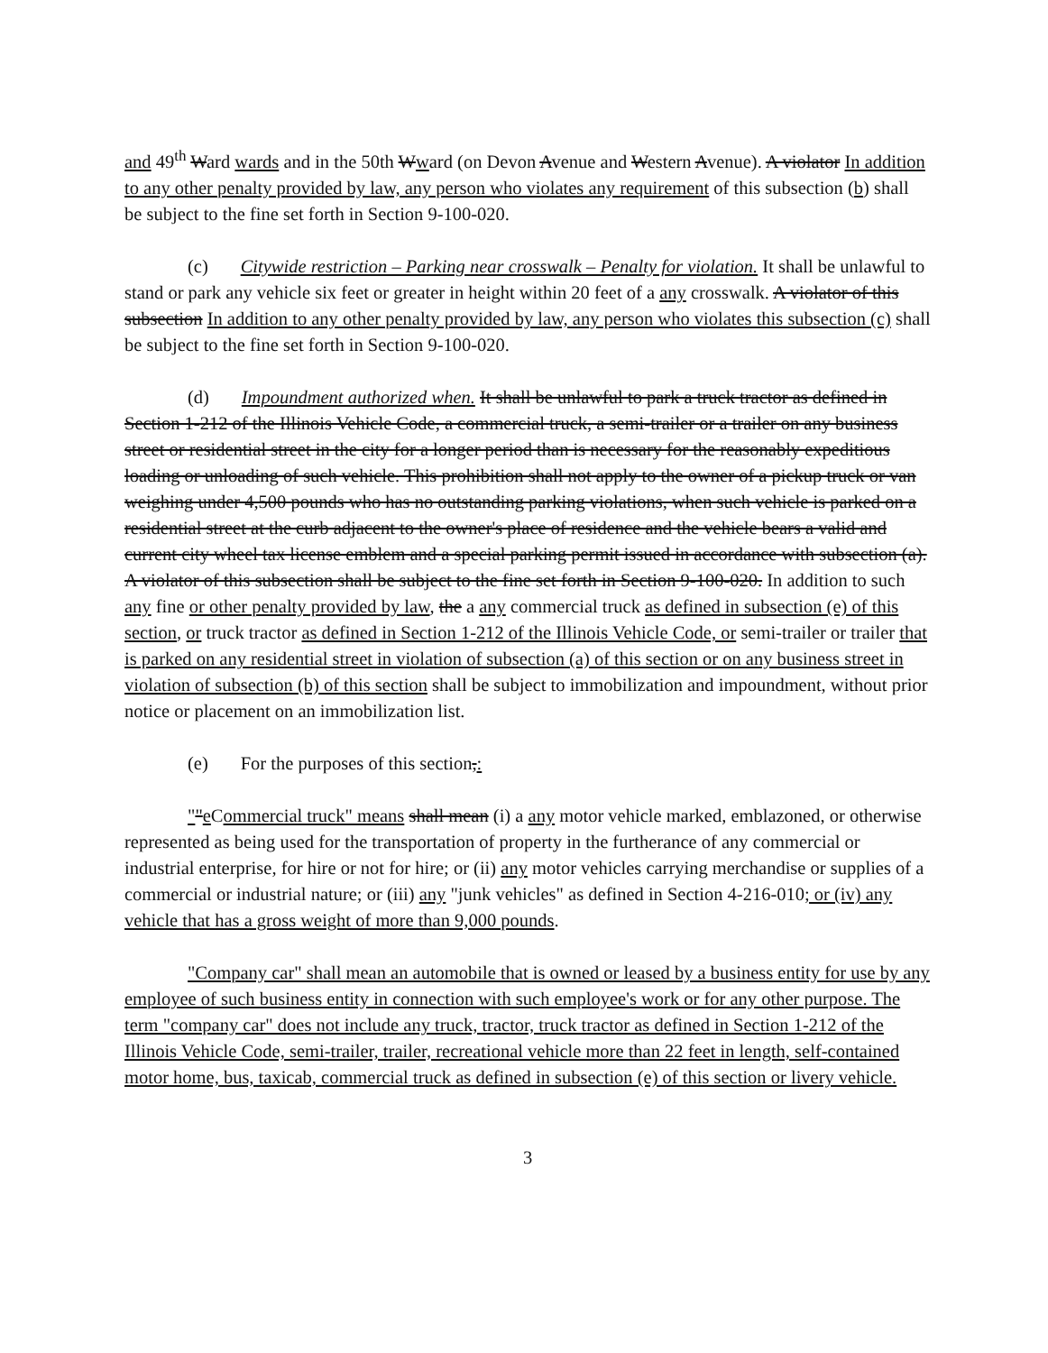and 49<sup>th</sup> Ward wards and in the 50th Wward (on Devon Avenue and Western Avenue). A violator In addition to any other penalty provided by law, any person who violates any requirement of this subsection (b) shall be subject to the fine set forth in Section 9-100-020.
(c) Citywide restriction – Parking near crosswalk – Penalty for violation. It shall be unlawful to stand or park any vehicle six feet or greater in height within 20 feet of a any crosswalk. A violator of this subsection In addition to any other penalty provided by law, any person who violates this subsection (c) shall be subject to the fine set forth in Section 9-100-020.
(d) Impoundment authorized when. It shall be unlawful to park a truck tractor as defined in Section 1-212 of the Illinois Vehicle Code, a commercial truck, a semi-trailer or a trailer on any business street or residential street in the city for a longer period than is necessary for the reasonably expeditious loading or unloading of such vehicle. This prohibition shall not apply to the owner of a pickup truck or van weighing under 4,500 pounds who has no outstanding parking violations, when such vehicle is parked on a residential street at the curb adjacent to the owner's place of residence and the vehicle bears a valid and current city wheel tax license emblem and a special parking permit issued in accordance with subsection (a). A violator of this subsection shall be subject to the fine set forth in Section 9-100-020. In addition to such any fine or other penalty provided by law, the a any commercial truck as defined in subsection (e) of this section, or truck tractor as defined in Section 1-212 of the Illinois Vehicle Code, or semi-trailer or trailer that is parked on any residential street in violation of subsection (a) of this section or on any business street in violation of subsection (b) of this section shall be subject to immobilization and impoundment, without prior notice or placement on an immobilization list.
(e) For the purposes of this section,:
""e Commercial truck" means shall mean (i) a any motor vehicle marked, emblazoned, or otherwise represented as being used for the transportation of property in the furtherance of any commercial or industrial enterprise, for hire or not for hire; or (ii) any motor vehicles carrying merchandise or supplies of a commercial or industrial nature; or (iii) any "junk vehicles" as defined in Section 4-216-010; or (iv) any vehicle that has a gross weight of more than 9,000 pounds.
"Company car" shall mean an automobile that is owned or leased by a business entity for use by any employee of such business entity in connection with such employee's work or for any other purpose. The term "company car" does not include any truck, tractor, truck tractor as defined in Section 1-212 of the Illinois Vehicle Code, semi-trailer, trailer, recreational vehicle more than 22 feet in length, self-contained motor home, bus, taxicab, commercial truck as defined in subsection (e) of this section or livery vehicle.
3